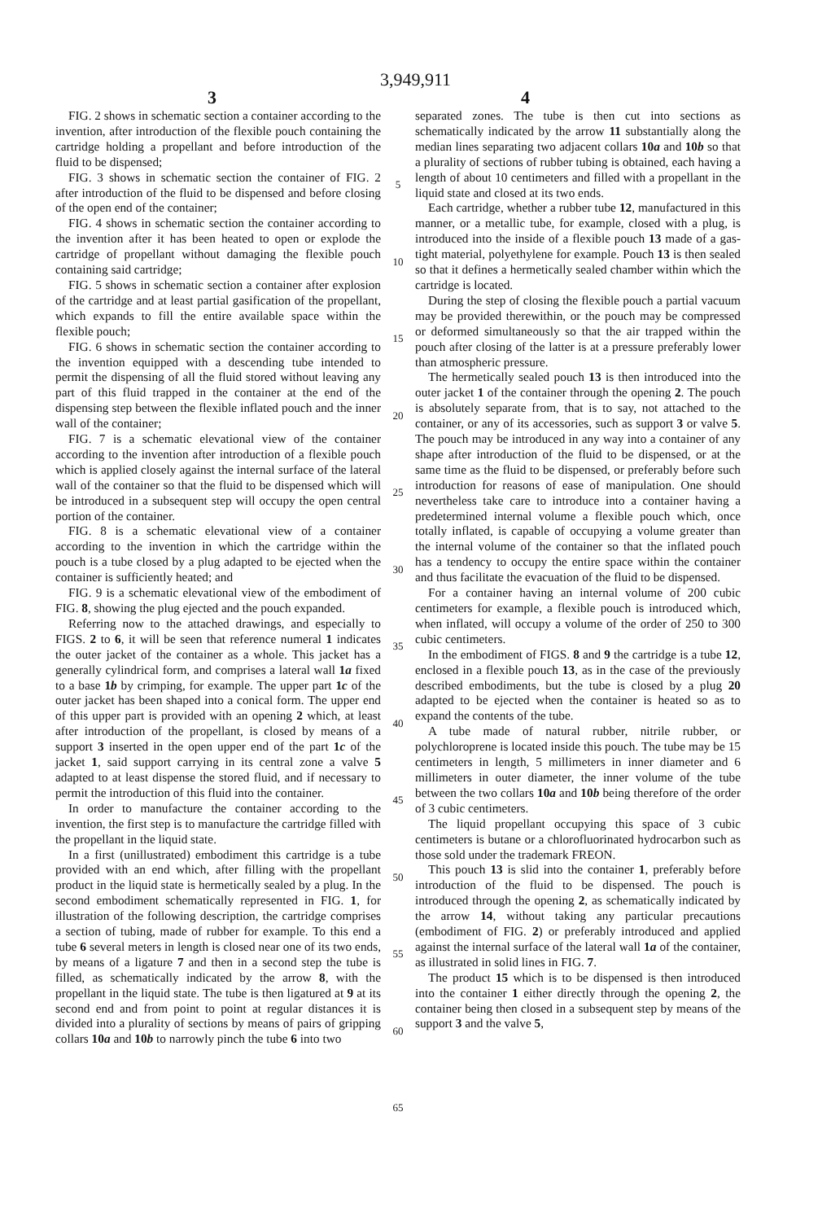3,949,911
3 4
FIG. 2 shows in schematic section a container according to the invention, after introduction of the flexible pouch containing the cartridge holding a propellant and before introduction of the fluid to be dispensed;
FIG. 3 shows in schematic section the container of FIG. 2 after introduction of the fluid to be dispensed and before closing of the open end of the container;
FIG. 4 shows in schematic section the container according to the invention after it has been heated to open or explode the cartridge of propellant without damaging the flexible pouch containing said cartridge;
FIG. 5 shows in schematic section a container after explosion of the cartridge and at least partial gasification of the propellant, which expands to fill the entire available space within the flexible pouch;
FIG. 6 shows in schematic section the container according to the invention equipped with a descending tube intended to permit the dispensing of all the fluid stored without leaving any part of this fluid trapped in the container at the end of the dispensing step between the flexible inflated pouch and the inner wall of the container;
FIG. 7 is a schematic elevational view of the container according to the invention after introduction of a flexible pouch which is applied closely against the internal surface of the lateral wall of the container so that the fluid to be dispensed which will be introduced in a subsequent step will occupy the open central portion of the container.
FIG. 8 is a schematic elevational view of a container according to the invention in which the cartridge within the pouch is a tube closed by a plug adapted to be ejected when the container is sufficiently heated; and
FIG. 9 is a schematic elevational view of the embodiment of FIG. 8, showing the plug ejected and the pouch expanded.
Referring now to the attached drawings, and especially to FIGS. 2 to 6, it will be seen that reference numeral 1 indicates the outer jacket of the container as a whole. This jacket has a generally cylindrical form, and comprises a lateral wall 1a fixed to a base 1b by crimping, for example. The upper part 1c of the outer jacket has been shaped into a conical form. The upper end of this upper part is provided with an opening 2 which, at least after introduction of the propellant, is closed by means of a support 3 inserted in the open upper end of the part 1c of the jacket 1, said support carrying in its central zone a valve 5 adapted to at least dispense the stored fluid, and if necessary to permit the introduction of this fluid into the container.
In order to manufacture the container according to the invention, the first step is to manufacture the cartridge filled with the propellant in the liquid state.
In a first (unillustrated) embodiment this cartridge is a tube provided with an end which, after filling with the propellant product in the liquid state is hermetically sealed by a plug. In the second embodiment schematically represented in FIG. 1, for illustration of the following description, the cartridge comprises a section of tubing, made of rubber for example. To this end a tube 6 several meters in length is closed near one of its two ends, by means of a ligature 7 and then in a second step the tube is filled, as schematically indicated by the arrow 8, with the propellant in the liquid state. The tube is then ligatured at 9 at its second end and from point to point at regular distances it is divided into a plurality of sections by means of pairs of gripping collars 10a and 10b to narrowly pinch the tube 6 into two
5
10
15
20
25
30
35
40
45
50
55
60
65
separated zones. The tube is then cut into sections as schematically indicated by the arrow 11 substantially along the median lines separating two adjacent collars 10a and 10b so that a plurality of sections of rubber tubing is obtained, each having a length of about 10 centimeters and filled with a propellant in the liquid state and closed at its two ends.
Each cartridge, whether a rubber tube 12, manufactured in this manner, or a metallic tube, for example, closed with a plug, is introduced into the inside of a flexible pouch 13 made of a gas-tight material, polyethylene for example. Pouch 13 is then sealed so that it defines a hermetically sealed chamber within which the cartridge is located.
During the step of closing the flexible pouch a partial vacuum may be provided therewithin, or the pouch may be compressed or deformed simultaneously so that the air trapped within the pouch after closing of the latter is at a pressure preferably lower than atmospheric pressure.
The hermetically sealed pouch 13 is then introduced into the outer jacket 1 of the container through the opening 2. The pouch is absolutely separate from, that is to say, not attached to the container, or any of its accessories, such as support 3 or valve 5. The pouch may be introduced in any way into a container of any shape after introduction of the fluid to be dispensed, or at the same time as the fluid to be dispensed, or preferably before such introduction for reasons of ease of manipulation. One should nevertheless take care to introduce into a container having a predetermined internal volume a flexible pouch which, once totally inflated, is capable of occupying a volume greater than the internal volume of the container so that the inflated pouch has a tendency to occupy the entire space within the container and thus facilitate the evacuation of the fluid to be dispensed.
For a container having an internal volume of 200 cubic centimeters for example, a flexible pouch is introduced which, when inflated, will occupy a volume of the order of 250 to 300 cubic centimeters.
In the embodiment of FIGS. 8 and 9 the cartridge is a tube 12, enclosed in a flexible pouch 13, as in the case of the previously described embodiments, but the tube is closed by a plug 20 adapted to be ejected when the container is heated so as to expand the contents of the tube.
A tube made of natural rubber, nitrile rubber, or polychloroprene is located inside this pouch. The tube may be 15 centimeters in length, 5 millimeters in inner diameter and 6 millimeters in outer diameter, the inner volume of the tube between the two collars 10a and 10b being therefore of the order of 3 cubic centimeters.
The liquid propellant occupying this space of 3 cubic centimeters is butane or a chlorofluorinated hydrocarbon such as those sold under the trademark FREON.
This pouch 13 is slid into the container 1, preferably before introduction of the fluid to be dispensed. The pouch is introduced through the opening 2, as schematically indicated by the arrow 14, without taking any particular precautions (embodiment of FIG. 2) or preferably introduced and applied against the internal surface of the lateral wall 1a of the container, as illustrated in solid lines in FIG. 7.
The product 15 which is to be dispensed is then introduced into the container 1 either directly through the opening 2, the container being then closed in a subsequent step by means of the support 3 and the valve 5,